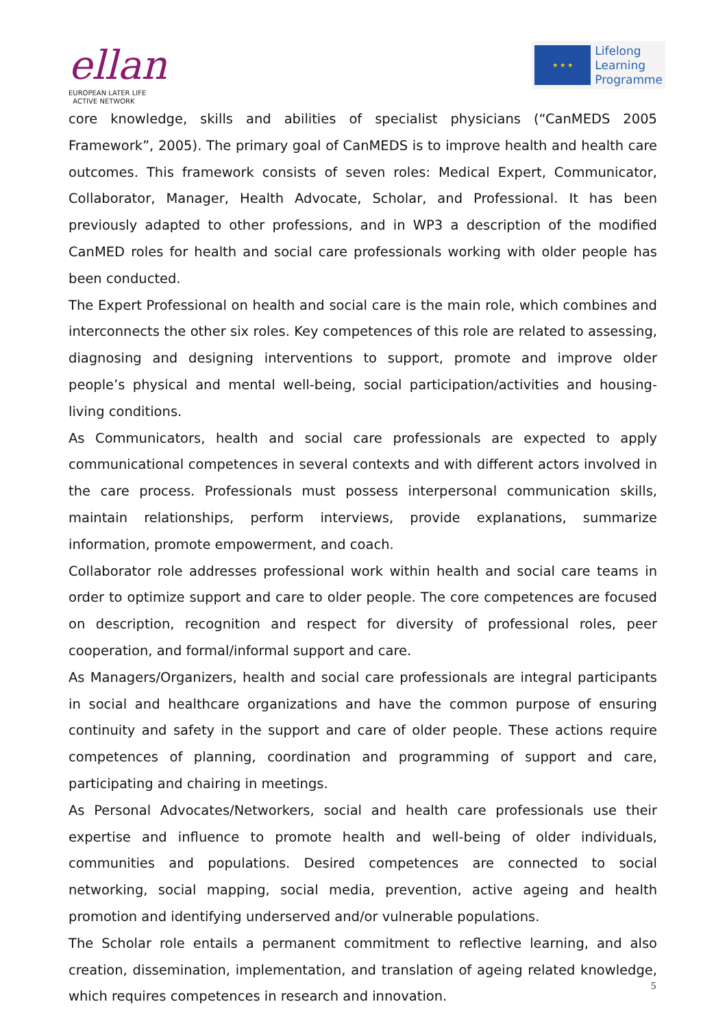ellan
EUROPEAN LATER LIFE
ACTIVE NETWORK
★ ★ ★
Lifelong
Learning
Programme
core knowledge, skills and abilities of specialist physicians (“CanMEDS 2005 Framework”, 2005). The primary goal of CanMEDS is to improve health and health care outcomes. This framework consists of seven roles: Medical Expert, Communicator, Collaborator, Manager, Health Advocate, Scholar, and Professional. It has been previously adapted to other professions, and in WP3 a description of the modified CanMED roles for health and social care professionals working with older people has been conducted.
The Expert Professional on health and social care is the main role, which combines and interconnects the other six roles. Key competences of this role are related to assessing, diagnosing and designing interventions to support, promote and improve older people’s physical and mental well-being, social participation/activities and housing-living conditions.
As Communicators, health and social care professionals are expected to apply communicational competences in several contexts and with different actors involved in the care process. Professionals must possess interpersonal communication skills, maintain relationships, perform interviews, provide explanations, summarize information, promote empowerment, and coach.
Collaborator role addresses professional work within health and social care teams in order to optimize support and care to older people. The core competences are focused on description, recognition and respect for diversity of professional roles, peer cooperation, and formal/informal support and care.
As Managers/Organizers, health and social care professionals are integral participants in social and healthcare organizations and have the common purpose of ensuring continuity and safety in the support and care of older people. These actions require competences of planning, coordination and programming of support and care, participating and chairing in meetings.
As Personal Advocates/Networkers, social and health care professionals use their expertise and influence to promote health and well-being of older individuals, communities and populations. Desired competences are connected to social networking, social mapping, social media, prevention, active ageing and health promotion and identifying underserved and/or vulnerable populations.
The Scholar role entails a permanent commitment to reflective learning, and also creation, dissemination, implementation, and translation of ageing related knowledge, which requires competences in research and innovation.
5